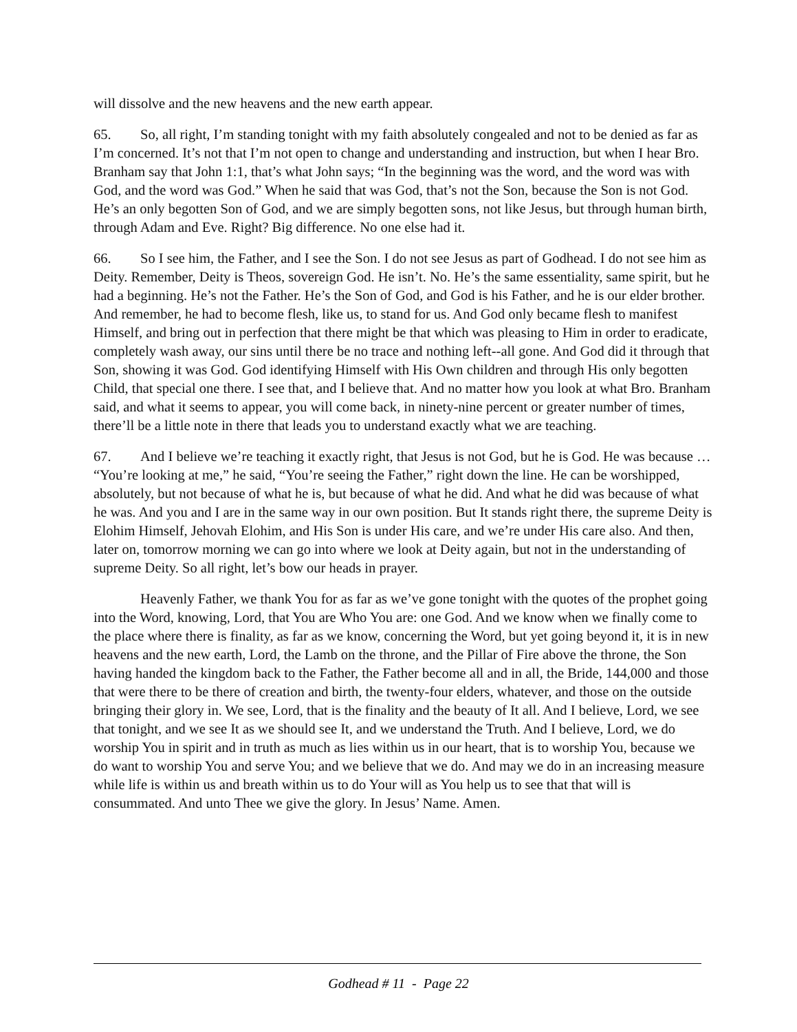will dissolve and the new heavens and the new earth appear.
65. So, all right, I’m standing tonight with my faith absolutely congealed and not to be denied as far as I’m concerned. It’s not that I’m not open to change and understanding and instruction, but when I hear Bro. Branham say that John 1:1, that’s what John says; “In the beginning was the word, and the word was with God, and the word was God.” When he said that was God, that’s not the Son, because the Son is not God. He’s an only begotten Son of God, and we are simply begotten sons, not like Jesus, but through human birth, through Adam and Eve. Right? Big difference. No one else had it.
66. So I see him, the Father, and I see the Son. I do not see Jesus as part of Godhead. I do not see him as Deity. Remember, Deity is Theos, sovereign God. He isn’t. No. He’s the same essentiality, same spirit, but he had a beginning. He’s not the Father. He’s the Son of God, and God is his Father, and he is our elder brother. And remember, he had to become flesh, like us, to stand for us. And God only became flesh to manifest Himself, and bring out in perfection that there might be that which was pleasing to Him in order to eradicate, completely wash away, our sins until there be no trace and nothing left--all gone. And God did it through that Son, showing it was God. God identifying Himself with His Own children and through His only begotten Child, that special one there. I see that, and I believe that. And no matter how you look at what Bro. Branham said, and what it seems to appear, you will come back, in ninety-nine percent or greater number of times, there’ll be a little note in there that leads you to understand exactly what we are teaching.
67. And I believe we’re teaching it exactly right, that Jesus is not God, but he is God. He was because … “You’re looking at me,” he said, “You’re seeing the Father,” right down the line. He can be worshipped, absolutely, but not because of what he is, but because of what he did. And what he did was because of what he was. And you and I are in the same way in our own position. But It stands right there, the supreme Deity is Elohim Himself, Jehovah Elohim, and His Son is under His care, and we’re under His care also. And then, later on, tomorrow morning we can go into where we look at Deity again, but not in the understanding of supreme Deity. So all right, let’s bow our heads in prayer.
Heavenly Father, we thank You for as far as we’ve gone tonight with the quotes of the prophet going into the Word, knowing, Lord, that You are Who You are: one God. And we know when we finally come to the place where there is finality, as far as we know, concerning the Word, but yet going beyond it, it is in new heavens and the new earth, Lord, the Lamb on the throne, and the Pillar of Fire above the throne, the Son having handed the kingdom back to the Father, the Father become all and in all, the Bride, 144,000 and those that were there to be there of creation and birth, the twenty-four elders, whatever, and those on the outside bringing their glory in. We see, Lord, that is the finality and the beauty of It all. And I believe, Lord, we see that tonight, and we see It as we should see It, and we understand the Truth. And I believe, Lord, we do worship You in spirit and in truth as much as lies within us in our heart, that is to worship You, because we do want to worship You and serve You; and we believe that we do. And may we do in an increasing measure while life is within us and breath within us to do Your will as You help us to see that that will is consummated. And unto Thee we give the glory. In Jesus’ Name. Amen.
Godhead # 11 - Page 22